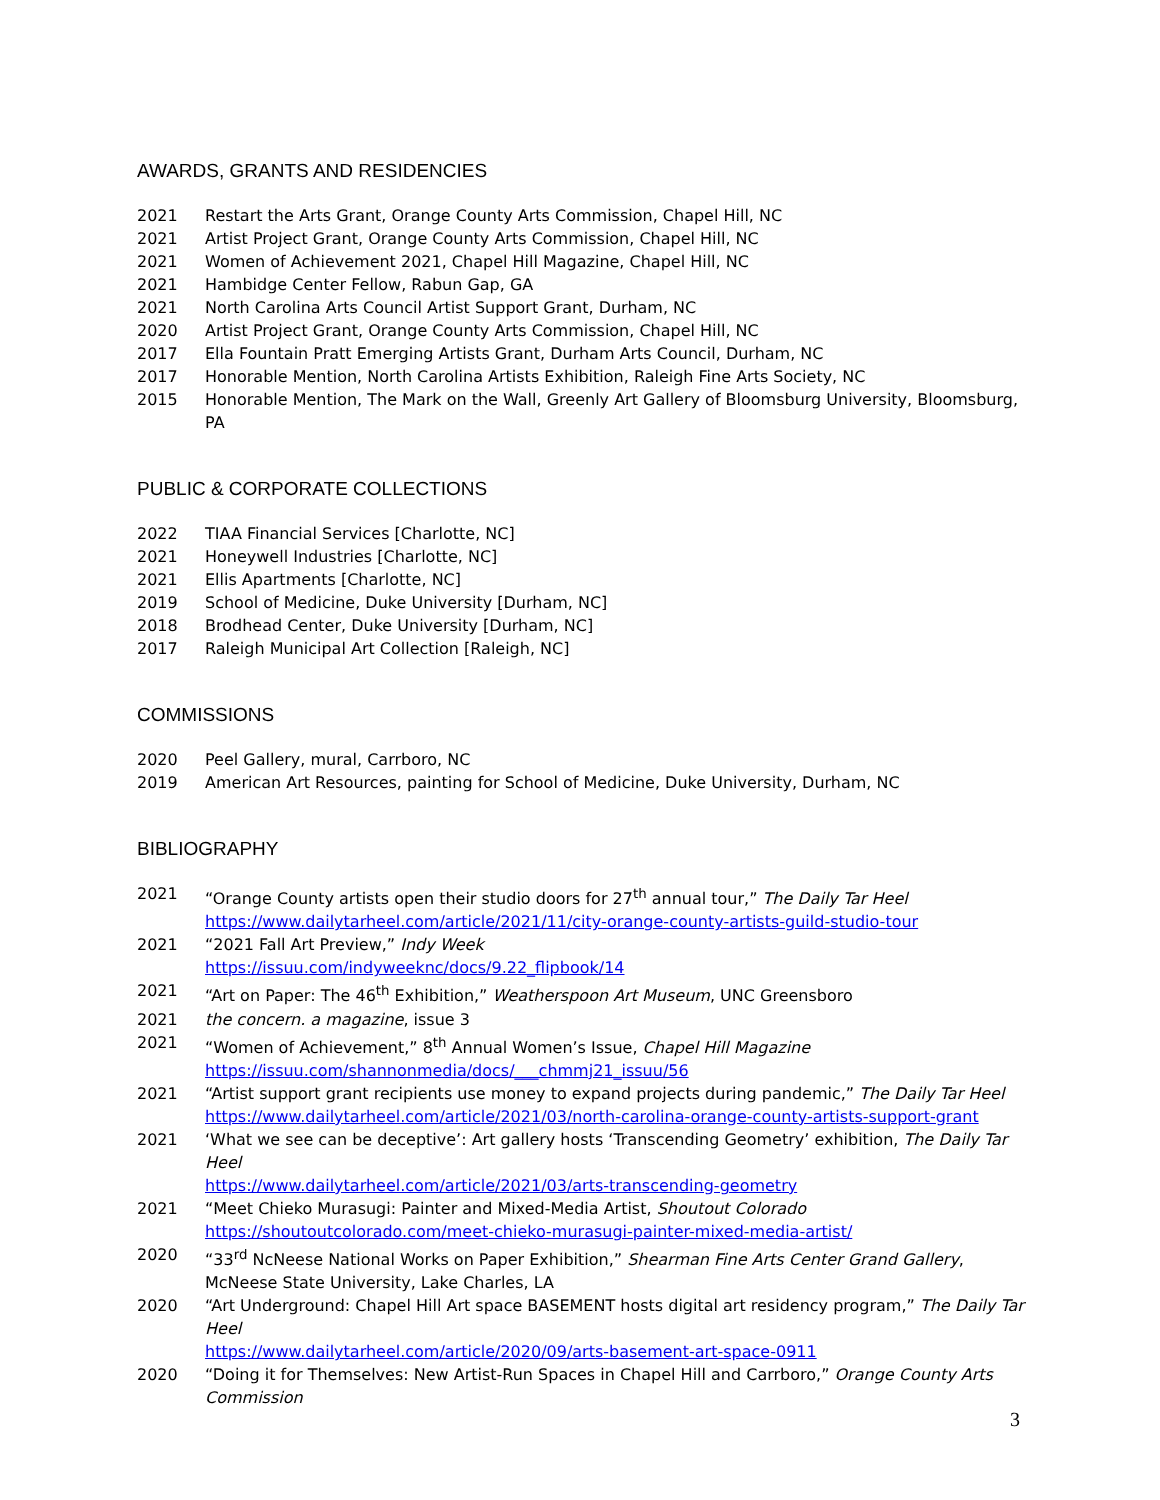AWARDS, GRANTS AND RESIDENCIES
2021 Restart the Arts Grant, Orange County Arts Commission, Chapel Hill, NC
2021 Artist Project Grant, Orange County Arts Commission, Chapel Hill, NC
2021 Women of Achievement 2021, Chapel Hill Magazine, Chapel Hill, NC
2021 Hambidge Center Fellow, Rabun Gap, GA
2021 North Carolina Arts Council Artist Support Grant, Durham, NC
2020 Artist Project Grant, Orange County Arts Commission, Chapel Hill, NC
2017 Ella Fountain Pratt Emerging Artists Grant, Durham Arts Council, Durham, NC
2017 Honorable Mention, North Carolina Artists Exhibition, Raleigh Fine Arts Society, NC
2015 Honorable Mention, The Mark on the Wall, Greenly Art Gallery of Bloomsburg University, Bloomsburg, PA
PUBLIC & CORPORATE COLLECTIONS
2022 TIAA Financial Services [Charlotte, NC]
2021 Honeywell Industries [Charlotte, NC]
2021 Ellis Apartments [Charlotte, NC]
2019 School of Medicine, Duke University [Durham, NC]
2018 Brodhead Center, Duke University [Durham, NC]
2017 Raleigh Municipal Art Collection [Raleigh, NC]
COMMISSIONS
2020 Peel Gallery, mural, Carrboro, NC
2019 American Art Resources, painting for School of Medicine, Duke University, Durham, NC
BIBLIOGRAPHY
2021 “Orange County artists open their studio doors for 27<sup>th</sup> annual tour,” The Daily Tar Heel
https://www.dailytarheel.com/article/2021/11/city-orange-county-artists-guild-studio-tour
2021 “2021 Fall Art Preview,” Indy Week
https://issuu.com/indyweeknc/docs/9.22_flipbook/14
2021 “Art on Paper: The 46<sup>th</sup> Exhibition,” Weatherspoon Art Museum, UNC Greensboro
2021 the concern. a magazine, issue 3
2021 “Women of Achievement,” 8<sup>th</sup> Annual Women’s Issue, Chapel Hill Magazine
https://issuu.com/shannonmedia/docs/___chmmj21_issuu/56
2021 “Artist support grant recipients use money to expand projects during pandemic,” The Daily Tar Heel
https://www.dailytarheel.com/article/2021/03/north-carolina-orange-county-artists-support-grant
2021 ‘What we see can be deceptive’: Art gallery hosts ‘Transcending Geometry’ exhibition, The Daily Tar Heel
https://www.dailytarheel.com/article/2021/03/arts-transcending-geometry
2021 “Meet Chieko Murasugi: Painter and Mixed-Media Artist, Shoutout Colorado
https://shoutoutcolorado.com/meet-chieko-murasugi-painter-mixed-media-artist/
2020 “33<sup>rd</sup> NcNeese National Works on Paper Exhibition,” Shearman Fine Arts Center Grand Gallery, McNeese State University, Lake Charles, LA
2020 “Art Underground: Chapel Hill Art space BASEMENT hosts digital art residency program,” The Daily Tar Heel
https://www.dailytarheel.com/article/2020/09/arts-basement-art-space-0911
2020 “Doing it for Themselves: New Artist-Run Spaces in Chapel Hill and Carrboro,” Orange County Arts Commission
3